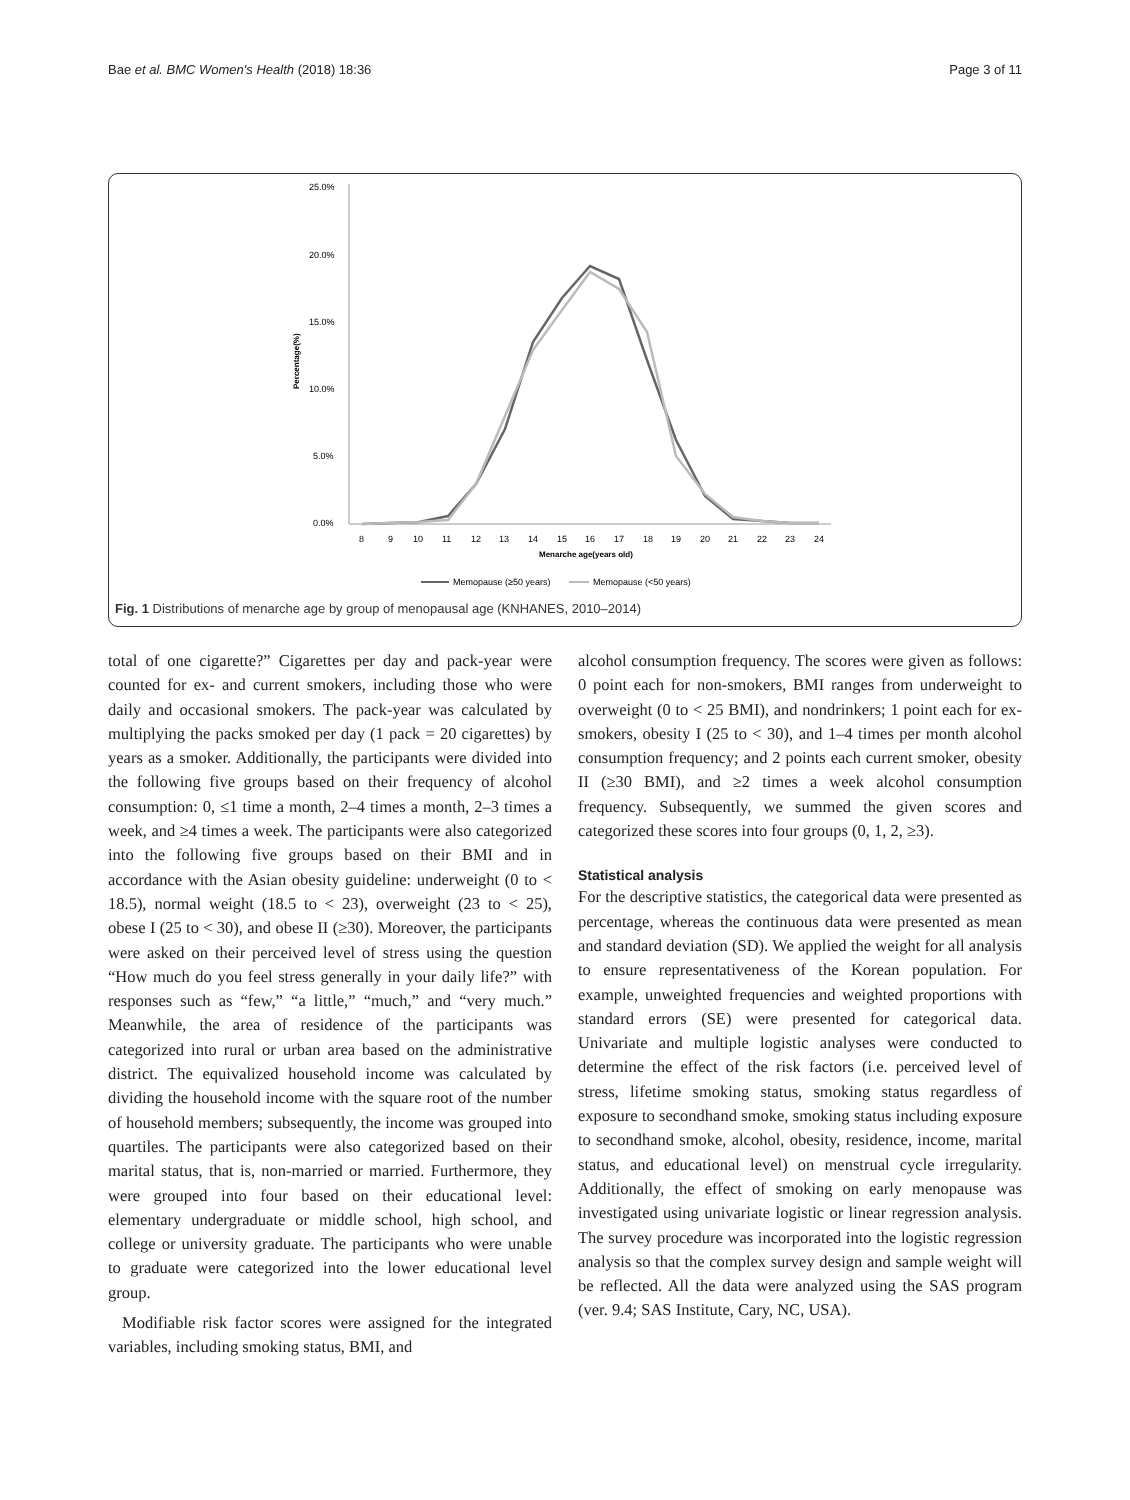Bae et al. BMC Women's Health (2018) 18:36 Page 3 of 11
25.0%
20.0%
15.0%
10.0%
5.0%
0.0%
Percentage(%)
8
9
10
11
12
13
14
15
16
17
18
19
20
21
22
23
24
Menarche age(years old)
Memopause (≥50 years)
Memopause (<50 years)
Fig. 1 Distributions of menarche age by group of menopausal age (KNHANES, 2010–2014)
total of one cigarette?” Cigarettes per day and pack-year were counted for ex- and current smokers, including those who were daily and occasional smokers. The pack-year was calculated by multiplying the packs smoked per day (1 pack = 20 cigarettes) by years as a smoker. Additionally, the participants were divided into the following five groups based on their frequency of alcohol consumption: 0, ≤1 time a month, 2–4 times a month, 2–3 times a week, and ≥4 times a week. The participants were also categorized into the following five groups based on their BMI and in accordance with the Asian obesity guideline: underweight (0 to < 18.5), normal weight (18.5 to < 23), overweight (23 to < 25), obese I (25 to < 30), and obese II (≥30). Moreover, the participants were asked on their perceived level of stress using the question “How much do you feel stress generally in your daily life?” with responses such as “few,” “a little,” “much,” and “very much.” Meanwhile, the area of residence of the participants was categorized into rural or urban area based on the administrative district. The equivalized household income was calculated by dividing the household income with the square root of the number of household members; subsequently, the income was grouped into quartiles. The participants were also categorized based on their marital status, that is, non-married or married. Furthermore, they were grouped into four based on their educational level: elementary undergraduate or middle school, high school, and college or university graduate. The participants who were unable to graduate were categorized into the lower educational level group.
Modifiable risk factor scores were assigned for the integrated variables, including smoking status, BMI, and
alcohol consumption frequency. The scores were given as follows: 0 point each for non-smokers, BMI ranges from underweight to overweight (0 to < 25 BMI), and nondrinkers; 1 point each for ex-smokers, obesity I (25 to < 30), and 1–4 times per month alcohol consumption frequency; and 2 points each current smoker, obesity II (≥30 BMI), and ≥2 times a week alcohol consumption frequency. Subsequently, we summed the given scores and categorized these scores into four groups (0, 1, 2, ≥3).
Statistical analysis
For the descriptive statistics, the categorical data were presented as percentage, whereas the continuous data were presented as mean and standard deviation (SD). We applied the weight for all analysis to ensure representativeness of the Korean population. For example, unweighted frequencies and weighted proportions with standard errors (SE) were presented for categorical data. Univariate and multiple logistic analyses were conducted to determine the effect of the risk factors (i.e. perceived level of stress, lifetime smoking status, smoking status regardless of exposure to secondhand smoke, smoking status including exposure to secondhand smoke, alcohol, obesity, residence, income, marital status, and educational level) on menstrual cycle irregularity. Additionally, the effect of smoking on early menopause was investigated using univariate logistic or linear regression analysis. The survey procedure was incorporated into the logistic regression analysis so that the complex survey design and sample weight will be reflected. All the data were analyzed using the SAS program (ver. 9.4; SAS Institute, Cary, NC, USA).